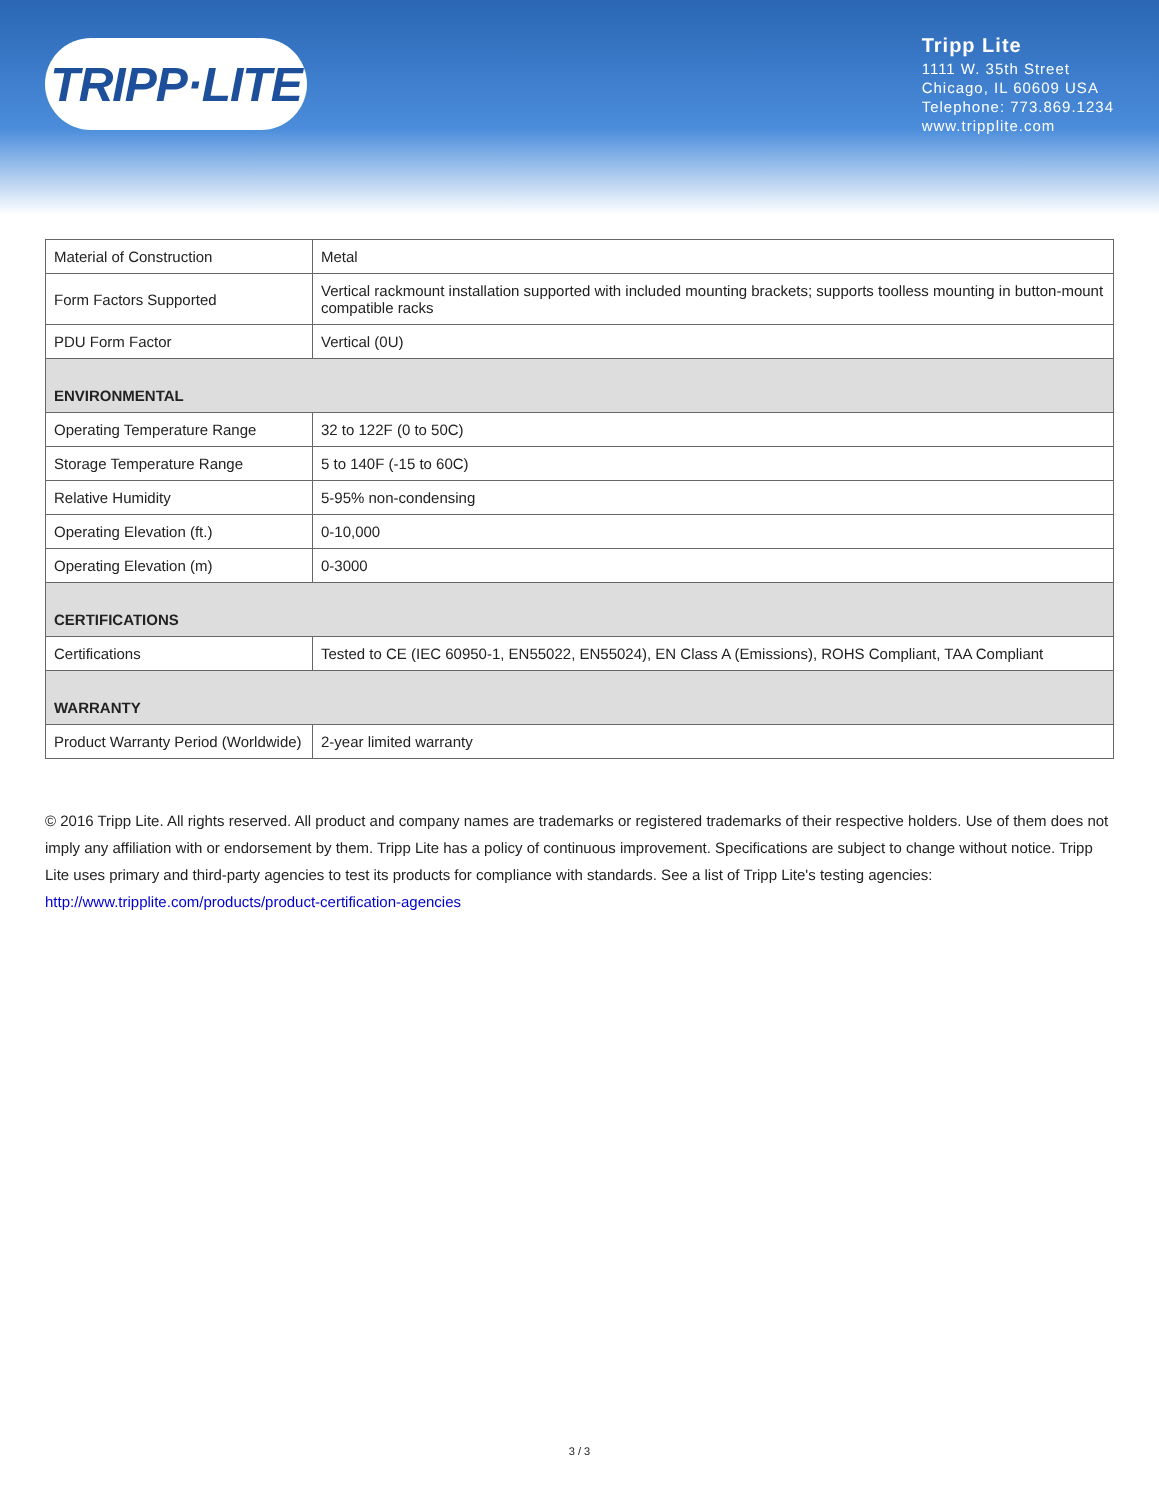TRIPP·LITE
Tripp Lite
1111 W. 35th Street
Chicago, IL 60609 USA
Telephone: 773.869.1234
www.tripplite.com
| Material of Construction | Metal |
| Form Factors Supported | Vertical rackmount installation supported with included mounting brackets; supports toolless mounting in button-mount compatible racks |
| PDU Form Factor | Vertical (0U) |
| ENVIRONMENTAL | |
| Operating Temperature Range | 32 to 122F (0 to 50C) |
| Storage Temperature Range | 5 to 140F (-15 to 60C) |
| Relative Humidity | 5-95% non-condensing |
| Operating Elevation (ft.) | 0-10,000 |
| Operating Elevation (m) | 0-3000 |
| CERTIFICATIONS | |
| Certifications | Tested to CE (IEC 60950-1, EN55022, EN55024), EN Class A (Emissions), ROHS Compliant, TAA Compliant |
| WARRANTY | |
| Product Warranty Period (Worldwide) | 2-year limited warranty |
© 2016 Tripp Lite. All rights reserved. All product and company names are trademarks or registered trademarks of their respective holders. Use of them does not imply any affiliation with or endorsement by them. Tripp Lite has a policy of continuous improvement. Specifications are subject to change without notice. Tripp Lite uses primary and third-party agencies to test its products for compliance with standards. See a list of Tripp Lite's testing agencies: http://www.tripplite.com/products/product-certification-agencies
3 / 3